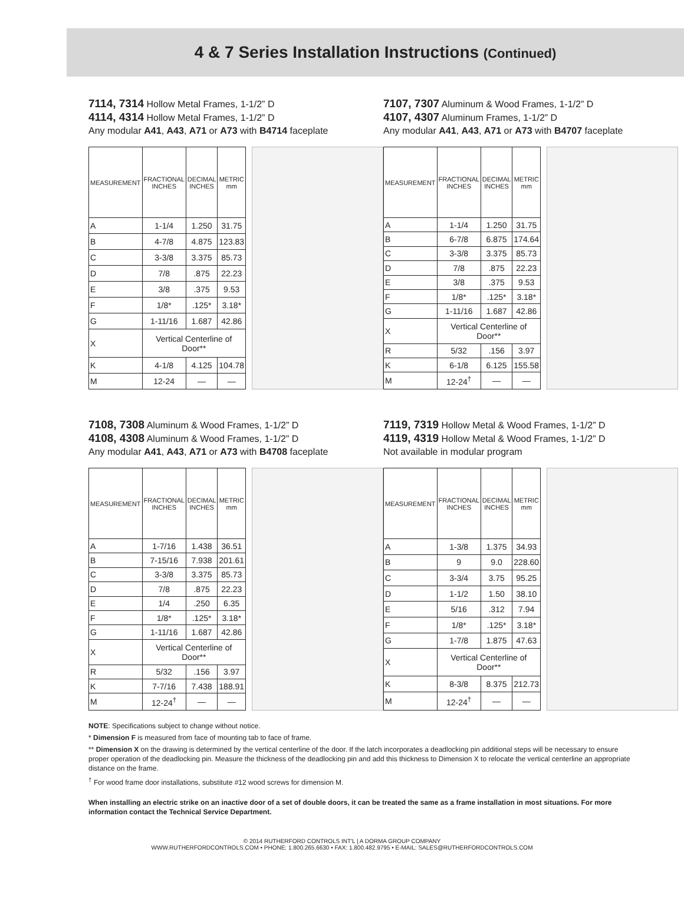4 & 7 Series Installation Instructions (Continued)
7114, 7314 Hollow Metal Frames, 1-1/2” D
4114, 4314 Hollow Metal Frames, 1-1/2” D
Any modular A41, A43, A71 or A73 with B4714 faceplate
| MEASUREMENT | FRACTIONAL INCHES | DECIMAL INCHES | METRIC mm |
| --- | --- | --- | --- |
| A | 1-1/4 | 1.250 | 31.75 |
| B | 4-7/8 | 4.875 | 123.83 |
| C | 3-3/8 | 3.375 | 85.73 |
| D | 7/8 | .875 | 22.23 |
| E | 3/8 | .375 | 9.53 |
| F | 1/8* | .125* | 3.18* |
| G | 1-11/16 | 1.687 | 42.86 |
| X | Vertical Centerline of Door** | | |
| K | 4-1/8 | 4.125 | 104.78 |
| M | 12-24 | — | — |
7107, 7307 Aluminum & Wood Frames, 1-1/2” D
4107, 4307 Aluminum Frames, 1-1/2” D
Any modular A41, A43, A71 or A73 with B4707 faceplate
| MEASUREMENT | FRACTIONAL INCHES | DECIMAL INCHES | METRIC mm |
| --- | --- | --- | --- |
| A | 1-1/4 | 1.250 | 31.75 |
| B | 6-7/8 | 6.875 | 174.64 |
| C | 3-3/8 | 3.375 | 85.73 |
| D | 7/8 | .875 | 22.23 |
| E | 3/8 | .375 | 9.53 |
| F | 1/8* | .125* | 3.18* |
| G | 1-11/16 | 1.687 | 42.86 |
| X | Vertical Centerline of Door** | | |
| R | 5/32 | .156 | 3.97 |
| K | 6-1/8 | 6.125 | 155.58 |
| M | 12-24<sup>†</sup> | — | — |
7108, 7308 Aluminum & Wood Frames, 1-1/2” D
4108, 4308 Aluminum & Wood Frames, 1-1/2” D
Any modular A41, A43, A71 or A73 with B4708 faceplate
| MEASUREMENT | FRACTIONAL INCHES | DECIMAL INCHES | METRIC mm |
| --- | --- | --- | --- |
| A | 1-7/16 | 1.438 | 36.51 |
| B | 7-15/16 | 7.938 | 201.61 |
| C | 3-3/8 | 3.375 | 85.73 |
| D | 7/8 | .875 | 22.23 |
| E | 1/4 | .250 | 6.35 |
| F | 1/8* | .125* | 3.18* |
| G | 1-11/16 | 1.687 | 42.86 |
| X | Vertical Centerline of Door** | | |
| R | 5/32 | .156 | 3.97 |
| K | 7-7/16 | 7.438 | 188.91 |
| M | 12-24<sup>†</sup> | — | — |
7119, 7319 Hollow Metal & Wood Frames, 1-1/2” D
4119, 4319 Hollow Metal & Wood Frames, 1-1/2” D
Not available in modular program
| MEASUREMENT | FRACTIONAL INCHES | DECIMAL INCHES | METRIC mm |
| --- | --- | --- | --- |
| A | 1-3/8 | 1.375 | 34.93 |
| B | 9 | 9.0 | 228.60 |
| C | 3-3/4 | 3.75 | 95.25 |
| D | 1-1/2 | 1.50 | 38.10 |
| E | 5/16 | .312 | 7.94 |
| F | 1/8* | .125* | 3.18* |
| G | 1-7/8 | 1.875 | 47.63 |
| X | Vertical Centerline of Door** | | |
| K | 8-3/8 | 8.375 | 212.73 |
| M | 12-24<sup>†</sup> | — | — |
NOTE: Specifications subject to change without notice.
* Dimension F is measured from face of mounting tab to face of frame.
** Dimension X on the drawing is determined by the vertical centerline of the door. If the latch incorporates a deadlocking pin additional steps will be necessary to ensure proper operation of the deadlocking pin. Measure the thickness of the deadlocking pin and add this thickness to Dimension X to relocate the vertical centerline an appropriate distance on the frame.
<sup>†</sup> For wood frame door installations, substitute #12 wood screws for dimension M.
When installing an electric strike on an inactive door of a set of double doors, it can be treated the same as a frame installation in most situations. For more information contact the Technical Service Department.
© 2014 RUTHERFORD CONTROLS INT'L | A DORMA GROUP COMPANY
WWW.RUTHERFORDCONTROLS.COM • PHONE: 1.800.265.6630 • FAX: 1.800.482.9795 • E-MAIL: SALES@RUTHERFORDCONTROLS.COM